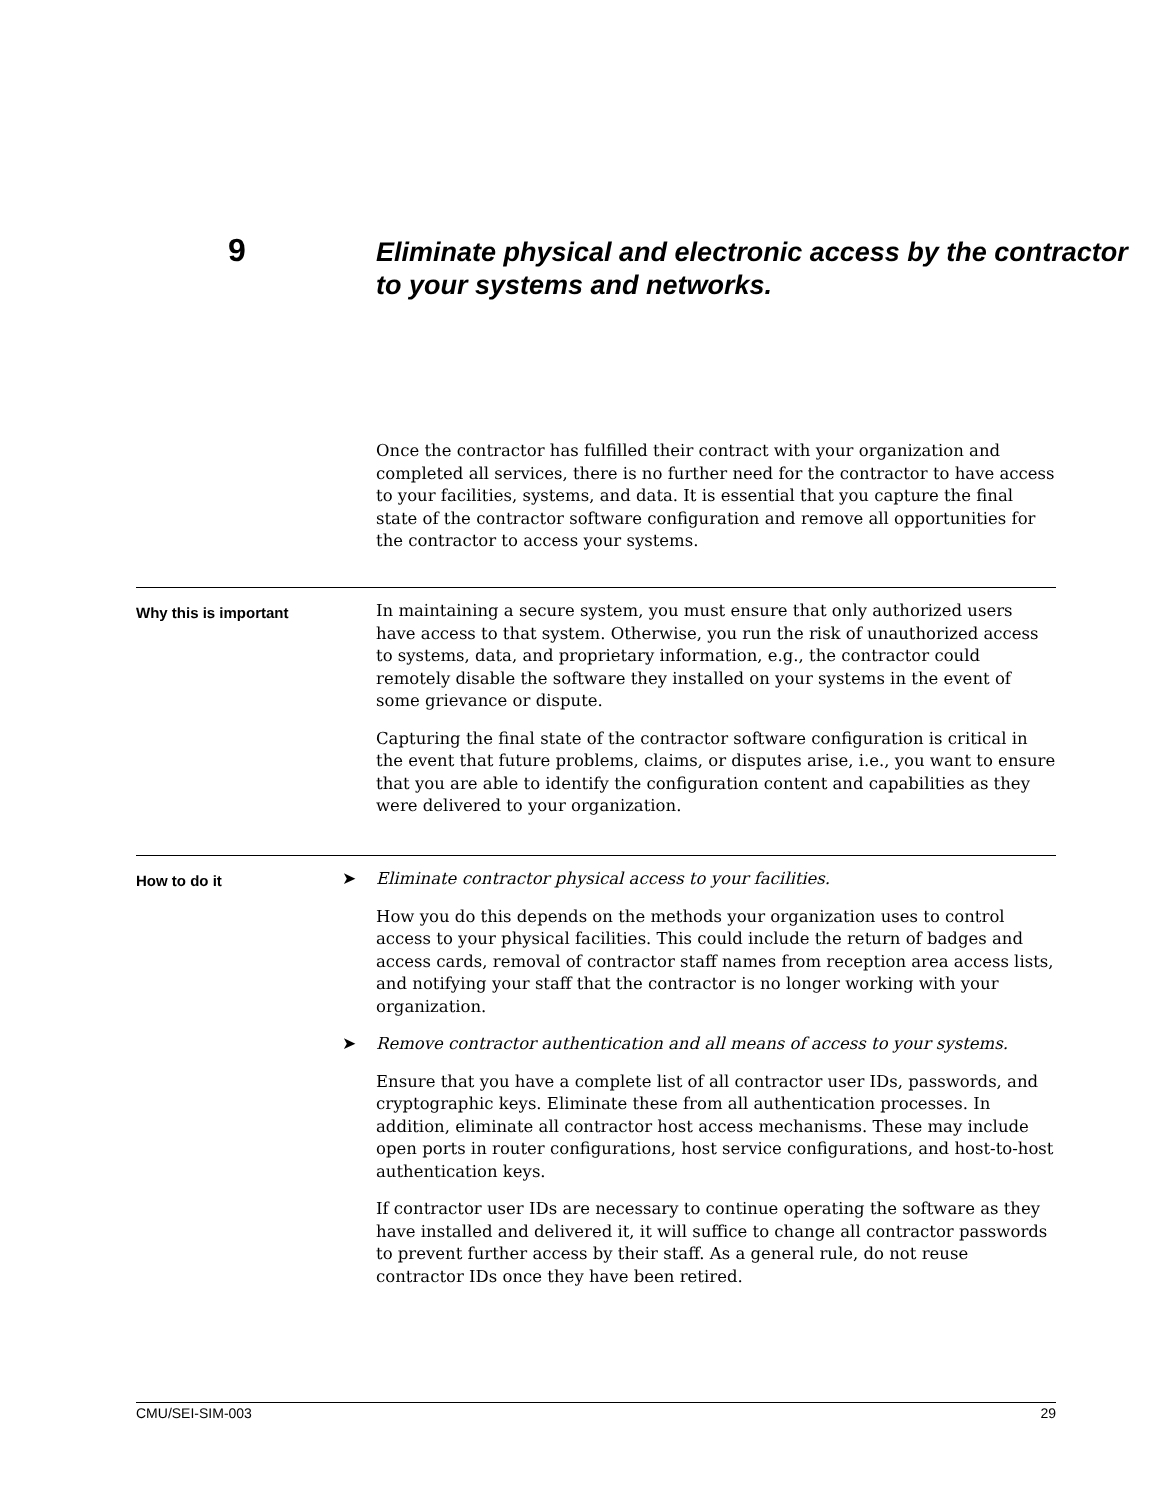9
Eliminate physical and electronic access by the contractor to your systems and networks.
Once the contractor has fulfilled their contract with your organization and completed all services, there is no further need for the contractor to have access to your facilities, systems, and data. It is essential that you capture the final state of the contractor software configuration and remove all opportunities for the contractor to access your systems.
Why this is important
In maintaining a secure system, you must ensure that only authorized users have access to that system. Otherwise, you run the risk of unauthorized access to systems, data, and proprietary information, e.g., the contractor could remotely disable the software they installed on your systems in the event of some grievance or dispute.
Capturing the final state of the contractor software configuration is critical in the event that future problems, claims, or disputes arise, i.e., you want to ensure that you are able to identify the configuration content and capabilities as they were delivered to your organization.
How to do it
➤ Eliminate contractor physical access to your facilities.
How you do this depends on the methods your organization uses to control access to your physical facilities. This could include the return of badges and access cards, removal of contractor staff names from reception area access lists, and notifying your staff that the contractor is no longer working with your organization.
➤ Remove contractor authentication and all means of access to your systems.
Ensure that you have a complete list of all contractor user IDs, passwords, and cryptographic keys. Eliminate these from all authentication processes. In addition, eliminate all contractor host access mechanisms. These may include open ports in router configurations, host service configurations, and host-to-host authentication keys.
If contractor user IDs are necessary to continue operating the software as they have installed and delivered it, it will suffice to change all contractor passwords to prevent further access by their staff. As a general rule, do not reuse contractor IDs once they have been retired.
CMU/SEI-SIM-003 29